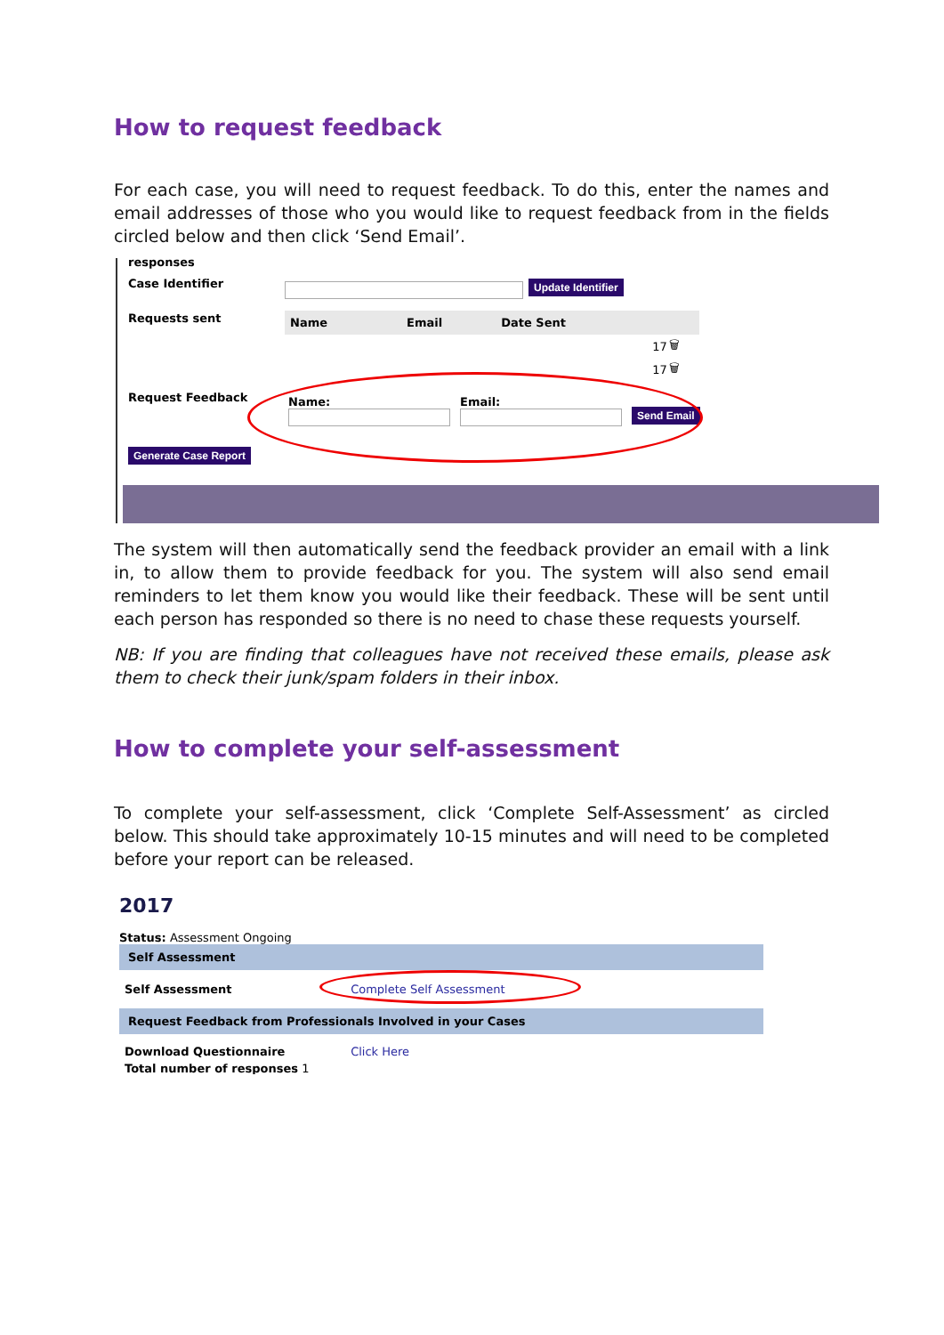How to request feedback
For each case, you will need to request feedback. To do this, enter the names and email addresses of those who you would like to request feedback from in the fields circled below and then click ‘Send Email’.
responses
Case Identifier Update Identifier
Requests sent
| Name | Email | Date Sent | |
| --- | --- | --- | --- |
| | | 17 | 🗑 |
| | | 17 | 🗑 |
Request Feedback Name:
Email:
Send Email
Generate Case Report
The system will then automatically send the feedback provider an email with a link in, to allow them to provide feedback for you. The system will also send email reminders to let them know you would like their feedback. These will be sent until each person has responded so there is no need to chase these requests yourself.
NB: If you are finding that colleagues have not received these emails, please ask them to check their junk/spam folders in their inbox.
How to complete your self-assessment
To complete your self-assessment, click ‘Complete Self-Assessment’ as circled below. This should take approximately 10-15 minutes and will need to be completed before your report can be released.
2017
Status: Assessment Ongoing
Self Assessment
Self Assessment Complete Self Assessment
Request Feedback from Professionals Involved in your Cases
Download Questionnaire Click Here
Total number of responses 1